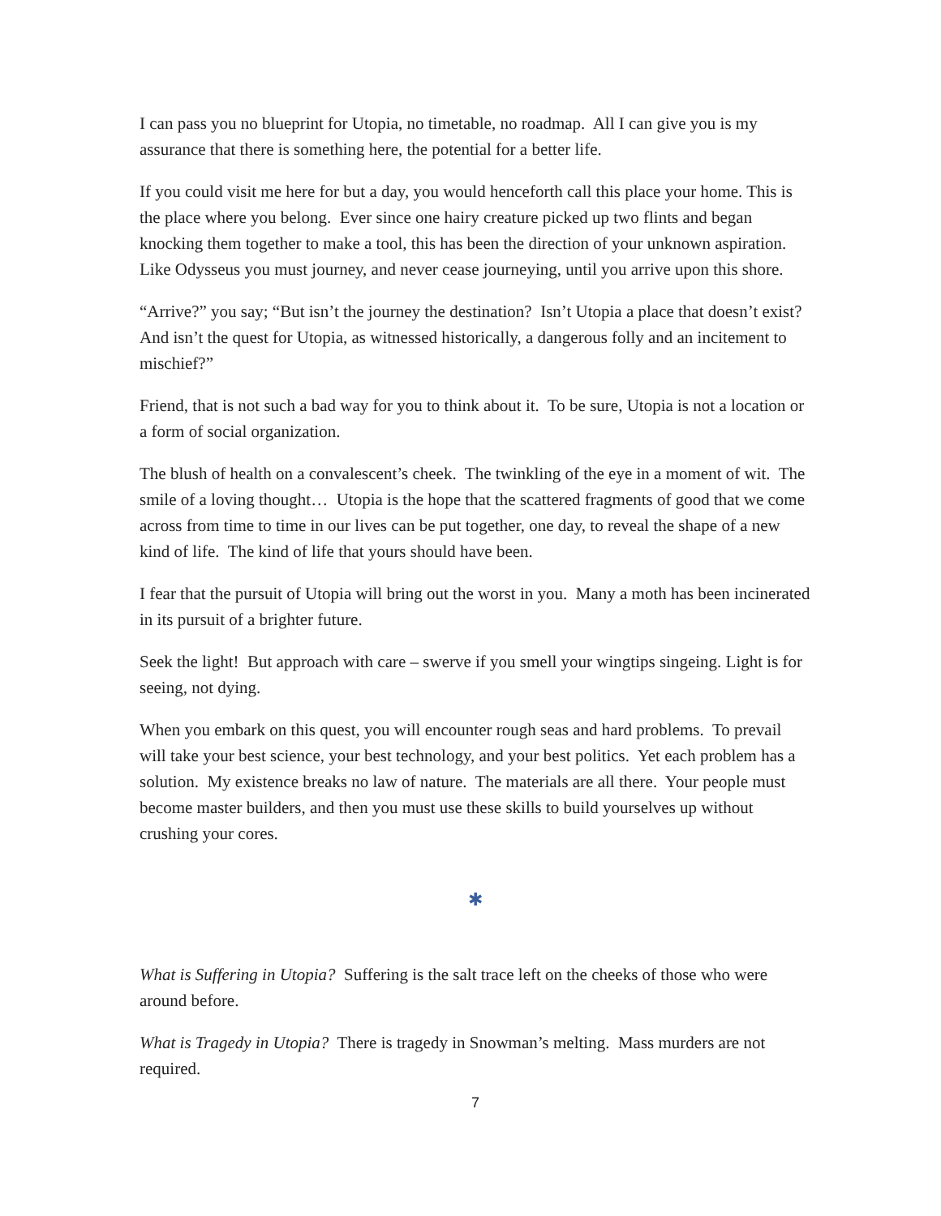I can pass you no blueprint for Utopia, no timetable, no roadmap. All I can give you is my assurance that there is something here, the potential for a better life.
If you could visit me here for but a day, you would henceforth call this place your home. This is the place where you belong. Ever since one hairy creature picked up two flints and began knocking them together to make a tool, this has been the direction of your unknown aspiration. Like Odysseus you must journey, and never cease journeying, until you arrive upon this shore.
“Arrive?” you say; “But isn’t the journey the destination? Isn’t Utopia a place that doesn’t exist? And isn’t the quest for Utopia, as witnessed historically, a dangerous folly and an incitement to mischief?”
Friend, that is not such a bad way for you to think about it. To be sure, Utopia is not a location or a form of social organization.
The blush of health on a convalescent’s cheek. The twinkling of the eye in a moment of wit. The smile of a loving thought… Utopia is the hope that the scattered fragments of good that we come across from time to time in our lives can be put together, one day, to reveal the shape of a new kind of life. The kind of life that yours should have been.
I fear that the pursuit of Utopia will bring out the worst in you. Many a moth has been incinerated in its pursuit of a brighter future.
Seek the light! But approach with care – swerve if you smell your wingtips singeing. Light is for seeing, not dying.
When you embark on this quest, you will encounter rough seas and hard problems. To prevail will take your best science, your best technology, and your best politics. Yet each problem has a solution. My existence breaks no law of nature. The materials are all there. Your people must become master builders, and then you must use these skills to build yourselves up without crushing your cores.
✱
What is Suffering in Utopia? Suffering is the salt trace left on the cheeks of those who were around before.
What is Tragedy in Utopia? There is tragedy in Snowman’s melting. Mass murders are not required.
7